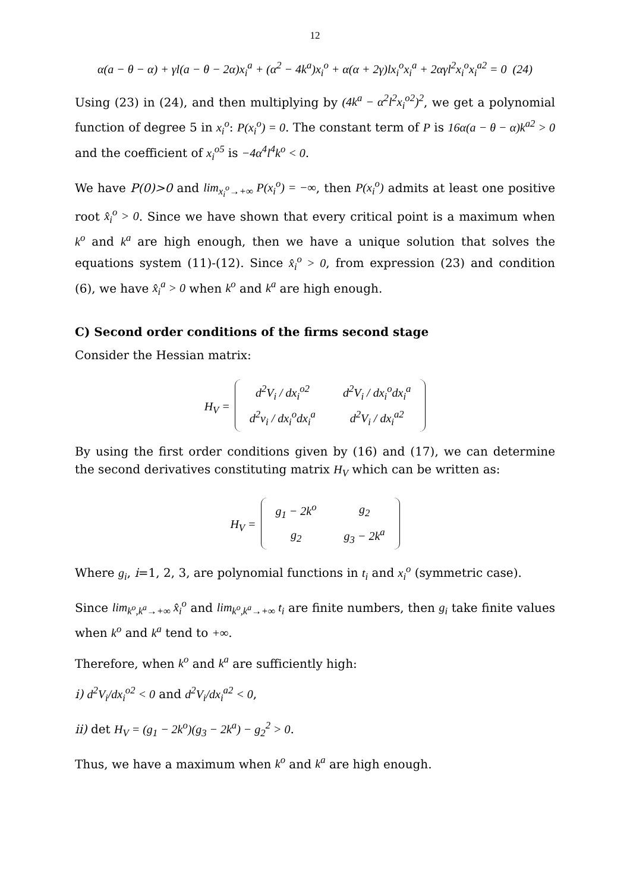12
α(a − θ − α) + γl(a − θ − 2α)x<sub>i</sub><sup>a</sup> + (α<sup>2</sup> − 4k<sup>a</sup>)x<sub>i</sub><sup>o</sup> + α(α + 2γ)lx<sub>i</sub><sup>o</sup>x<sub>i</sub><sup>a</sup> + 2αγl<sup>2</sup>x<sub>i</sub><sup>o</sup>x<sub>i</sub><sup>a2</sup> = 0 (24)
Using (23) in (24), and then multiplying by (4k<sup>a</sup> − α<sup>2</sup>l<sup>2</sup>x<sub>i</sub><sup>o2</sup>)<sup>2</sup>, we get a polynomial function of degree 5 in x<sub>i</sub><sup>o</sup>: P(x<sub>i</sub><sup>o</sup>) = 0. The constant term of P is 16α(a − θ − α)k<sup>a2</sup> > 0 and the coefficient of x<sub>i</sub><sup>o5</sup> is −4α<sup>4</sup>l<sup>4</sup>k<sup>o</sup> < 0.
We have P(0)>0 and lim<sub>x<sub>i</sub><sup>o</sup>→+∞</sub> P(x<sub>i</sub><sup>o</sup>) = −∞, then P(x<sub>i</sub><sup>o</sup>) admits at least one positive root x̂<sub>i</sub><sup>o</sup> > 0. Since we have shown that every critical point is a maximum when k<sup>o</sup> and k<sup>a</sup> are high enough, then we have a unique solution that solves the equations system (11)-(12). Since x̂<sub>i</sub><sup>o</sup> > 0, from expression (23) and condition (6), we have x̂<sub>i</sub><sup>a</sup> > 0 when k<sup>o</sup> and k<sup>a</sup> are high enough.
C) Second order conditions of the firms second stage
Consider the Hessian matrix:
H<sub>V</sub> =
| d<sup>2</sup>V<sub>i</sub> / dx<sub>i</sub><sup>o2</sup> | d<sup>2</sup>V<sub>i</sub> / dx<sub>i</sub><sup>o</sup>dx<sub>i</sub><sup>a</sup> |
| d<sup>2</sup>v<sub>i</sub> / dx<sub>i</sub><sup>o</sup>dx<sub>i</sub><sup>a</sup> | d<sup>2</sup>V<sub>i</sub> / dx<sub>i</sub><sup>a2</sup> |
By using the first order conditions given by (16) and (17), we can determine the second derivatives constituting matrix H<sub>V</sub> which can be written as:
H<sub>V</sub> =
| g<sub>1</sub> − 2k<sup>o</sup> | g<sub>2</sub> |
| g<sub>2</sub> | g<sub>3</sub> − 2k<sup>a</sup> |
Where g<sub>i</sub>, i=1, 2, 3, are polynomial functions in t<sub>i</sub> and x<sub>i</sub><sup>o</sup> (symmetric case).
Since lim<sub>k<sup>o</sup>,k<sup>a</sup>→+∞</sub> x̂<sub>i</sub><sup>o</sup> and lim<sub>k<sup>o</sup>,k<sup>a</sup>→+∞</sub> t<sub>i</sub> are finite numbers, then g<sub>i</sub> take finite values when k<sup>o</sup> and k<sup>a</sup> tend to +∞.
Therefore, when k<sup>o</sup> and k<sup>a</sup> are sufficiently high:
i) d<sup>2</sup>V<sub>i</sub>/dx<sub>i</sub><sup>o2</sup> < 0 and d<sup>2</sup>V<sub>i</sub>/dx<sub>i</sub><sup>a2</sup> < 0,
ii) det H<sub>V</sub> = (g<sub>1</sub> − 2k<sup>o</sup>)(g<sub>3</sub> − 2k<sup>a</sup>) − g<sub>2</sub><sup>2</sup> > 0.
Thus, we have a maximum when k<sup>o</sup> and k<sup>a</sup> are high enough.